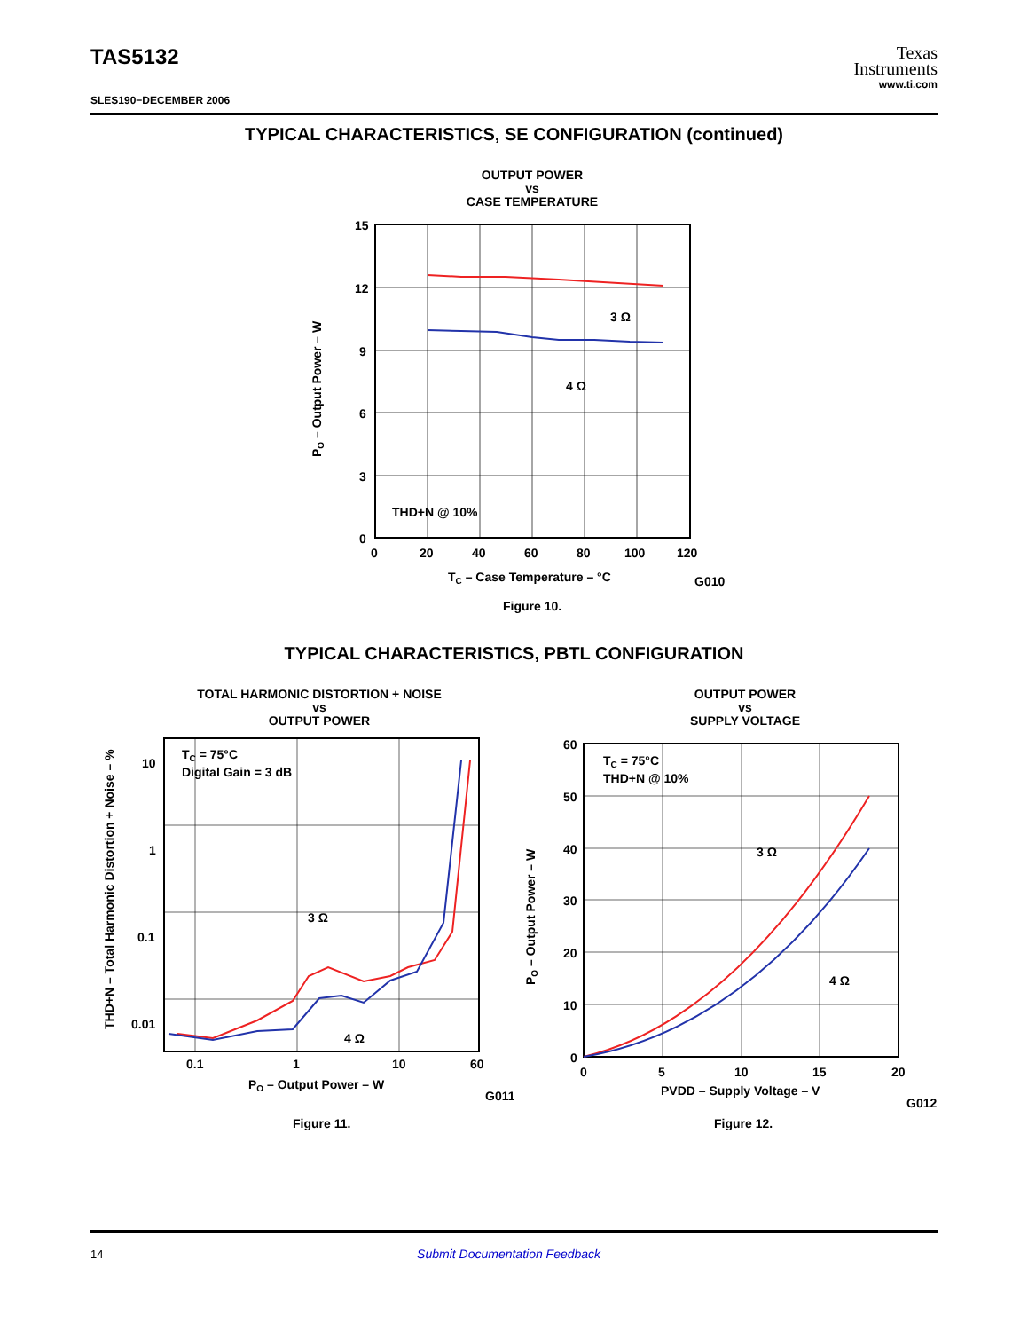TAS5132
SLES190−DECEMBER 2006
Texas
Instruments
www.ti.com
TYPICAL CHARACTERISTICS, SE CONFIGURATION (continued)
OUTPUT POWER
vs
CASE TEMPERATURE
15
12
9
6
3
0
0
20
40
60
80
100
120
THD+N @ 10%
3 Ω
4 Ω
TC – Case Temperature – °C
G010
PO – Output Power – W
Figure 10.
TYPICAL CHARACTERISTICS, PBTL CONFIGURATION
TOTAL HARMONIC DISTORTION + NOISE
vs
OUTPUT POWER
OUTPUT POWER
vs
SUPPLY VOLTAGE
10
1
0.1
0.01
0.1
1
10
60
TC = 75°C
Digital Gain = 3 dB
3 Ω
4 Ω
PO – Output Power – W
G011
THD+N – Total Harmonic Distortion + Noise – %
60
50
40
30
20
10
0
0
5
10
15
20
TC = 75°C
THD+N @ 10%
3 Ω
4 Ω
PVDD – Supply Voltage – V
G012
PO – Output Power – W
Figure 11. Figure 12.
14 Submit Documentation Feedback